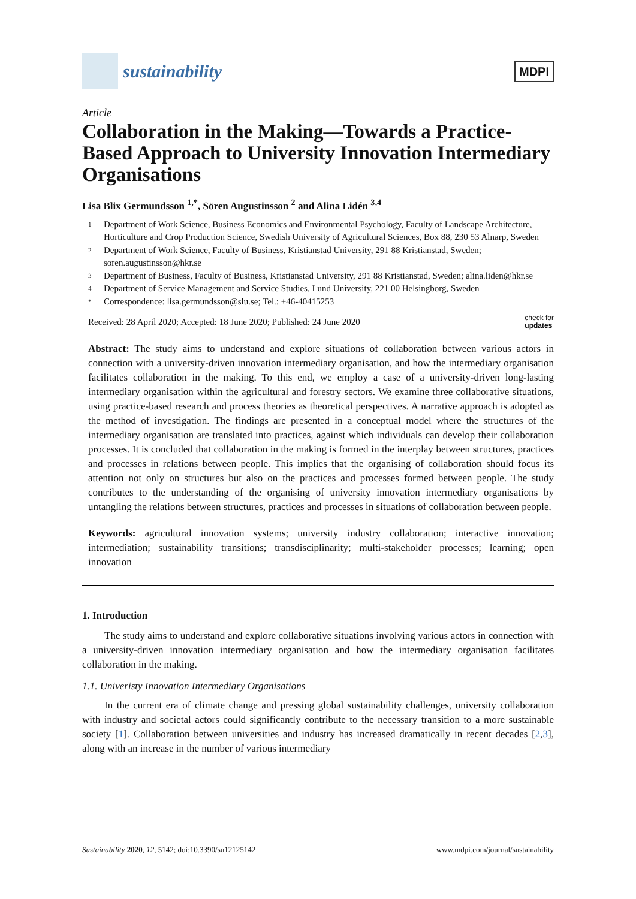sustainability
MDPI
Article
Collaboration in the Making—Towards a Practice-Based Approach to University Innovation Intermediary Organisations
Lisa Blix Germundsson <sup>1,*</sup>, Sören Augustinsson <sup>2</sup> and Alina Lidén <sup>3,4</sup>
1 Department of Work Science, Business Economics and Environmental Psychology, Faculty of Landscape Architecture, Horticulture and Crop Production Science, Swedish University of Agricultural Sciences, Box 88, 230 53 Alnarp, Sweden
2 Department of Work Science, Faculty of Business, Kristianstad University, 291 88 Kristianstad, Sweden; soren.augustinsson@hkr.se
3 Department of Business, Faculty of Business, Kristianstad University, 291 88 Kristianstad, Sweden; alina.liden@hkr.se
4 Department of Service Management and Service Studies, Lund University, 221 00 Helsingborg, Sweden
* Correspondence: lisa.germundsson@slu.se; Tel.: +46-40415253
Received: 28 April 2020; Accepted: 18 June 2020; Published: 24 June 2020 check for
updates
Abstract: The study aims to understand and explore situations of collaboration between various actors in connection with a university-driven innovation intermediary organisation, and how the intermediary organisation facilitates collaboration in the making. To this end, we employ a case of a university-driven long-lasting intermediary organisation within the agricultural and forestry sectors. We examine three collaborative situations, using practice-based research and process theories as theoretical perspectives. A narrative approach is adopted as the method of investigation. The findings are presented in a conceptual model where the structures of the intermediary organisation are translated into practices, against which individuals can develop their collaboration processes. It is concluded that collaboration in the making is formed in the interplay between structures, practices and processes in relations between people. This implies that the organising of collaboration should focus its attention not only on structures but also on the practices and processes formed between people. The study contributes to the understanding of the organising of university innovation intermediary organisations by untangling the relations between structures, practices and processes in situations of collaboration between people.
Keywords: agricultural innovation systems; university industry collaboration; interactive innovation; intermediation; sustainability transitions; transdisciplinarity; multi-stakeholder processes; learning; open innovation
1. Introduction
The study aims to understand and explore collaborative situations involving various actors in connection with a university-driven innovation intermediary organisation and how the intermediary organisation facilitates collaboration in the making.
1.1. Univeristy Innovation Intermediary Organisations
In the current era of climate change and pressing global sustainability challenges, university collaboration with industry and societal actors could significantly contribute to the necessary transition to a more sustainable society [1]. Collaboration between universities and industry has increased dramatically in recent decades [2,3], along with an increase in the number of various intermediary
Sustainability 2020, 12, 5142; doi:10.3390/su12125142 www.mdpi.com/journal/sustainability